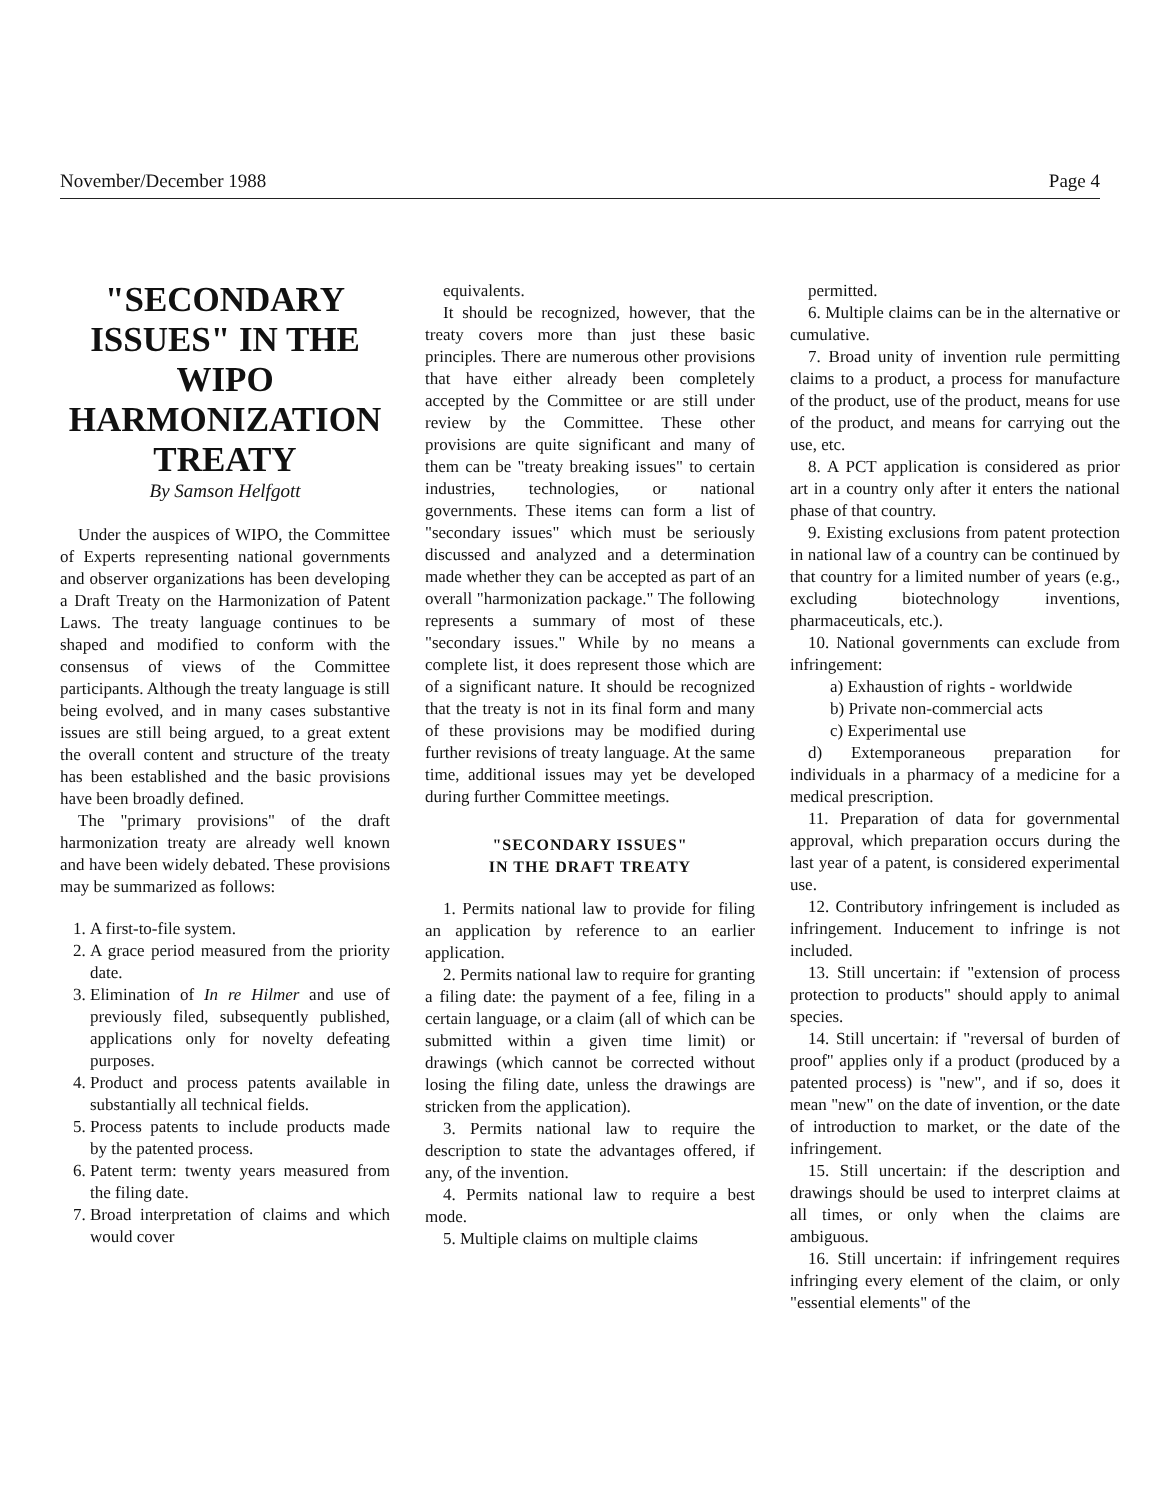November/December 1988 Page 4
"SECONDARY ISSUES" IN THE WIPO HARMONIZATION TREATY
By Samson Helfgott
Under the auspices of WIPO, the Committee of Experts representing national governments and observer organizations has been developing a Draft Treaty on the Harmonization of Patent Laws. The treaty language continues to be shaped and modified to conform with the consensus of views of the Committee participants. Although the treaty language is still being evolved, and in many cases substantive issues are still being argued, to a great extent the overall content and structure of the treaty has been established and the basic provisions have been broadly defined.
The "primary provisions" of the draft harmonization treaty are already well known and have been widely debated. These provisions may be summarized as follows:
1. A first-to-file system.
2. A grace period measured from the priority date.
3. Elimination of In re Hilmer and use of previously filed, subsequently published, applications only for novelty defeating purposes.
4. Product and process patents available in substantially all technical fields.
5. Process patents to include products made by the patented process.
6. Patent term: twenty years measured from the filing date.
7. Broad interpretation of claims and which would cover
equivalents.
It should be recognized, however, that the treaty covers more than just these basic principles. There are numerous other provisions that have either already been completely accepted by the Committee or are still under review by the Committee. These other provisions are quite significant and many of them can be "treaty breaking issues" to certain industries, technologies, or national governments. These items can form a list of "secondary issues" which must be seriously discussed and analyzed and a determination made whether they can be accepted as part of an overall "harmonization package." The following represents a summary of most of these "secondary issues." While by no means a complete list, it does represent those which are of a significant nature. It should be recognized that the treaty is not in its final form and many of these provisions may be modified during further revisions of treaty language. At the same time, additional issues may yet be developed during further Committee meetings.
"SECONDARY ISSUES"
IN THE DRAFT TREATY
1. Permits national law to provide for filing an application by reference to an earlier application.
2. Permits national law to require for granting a filing date: the payment of a fee, filing in a certain language, or a claim (all of which can be submitted within a given time limit) or drawings (which cannot be corrected without losing the filing date, unless the drawings are stricken from the application).
3. Permits national law to require the description to state the advantages offered, if any, of the invention.
4. Permits national law to require a best mode.
5. Multiple claims on multiple claims
permitted.
6. Multiple claims can be in the alternative or cumulative.
7. Broad unity of invention rule permitting claims to a product, a process for manufacture of the product, use of the product, means for use of the product, and means for carrying out the use, etc.
8. A PCT application is considered as prior art in a country only after it enters the national phase of that country.
9. Existing exclusions from patent protection in national law of a country can be continued by that country for a limited number of years (e.g., excluding biotechnology inventions, pharmaceuticals, etc.).
10. National governments can exclude from infringement:
a) Exhaustion of rights - worldwide
b) Private non-commercial acts
c) Experimental use
d) Extemporaneous preparation for individuals in a pharmacy of a medicine for a medical prescription.
11. Preparation of data for governmental approval, which preparation occurs during the last year of a patent, is considered experimental use.
12. Contributory infringement is included as infringement. Inducement to infringe is not included.
13. Still uncertain: if "extension of process protection to products" should apply to animal species.
14. Still uncertain: if "reversal of burden of proof" applies only if a product (produced by a patented process) is "new", and if so, does it mean "new" on the date of invention, or the date of introduction to market, or the date of the infringement.
15. Still uncertain: if the description and drawings should be used to interpret claims at all times, or only when the claims are ambiguous.
16. Still uncertain: if infringement requires infringing every element of the claim, or only "essential elements" of the